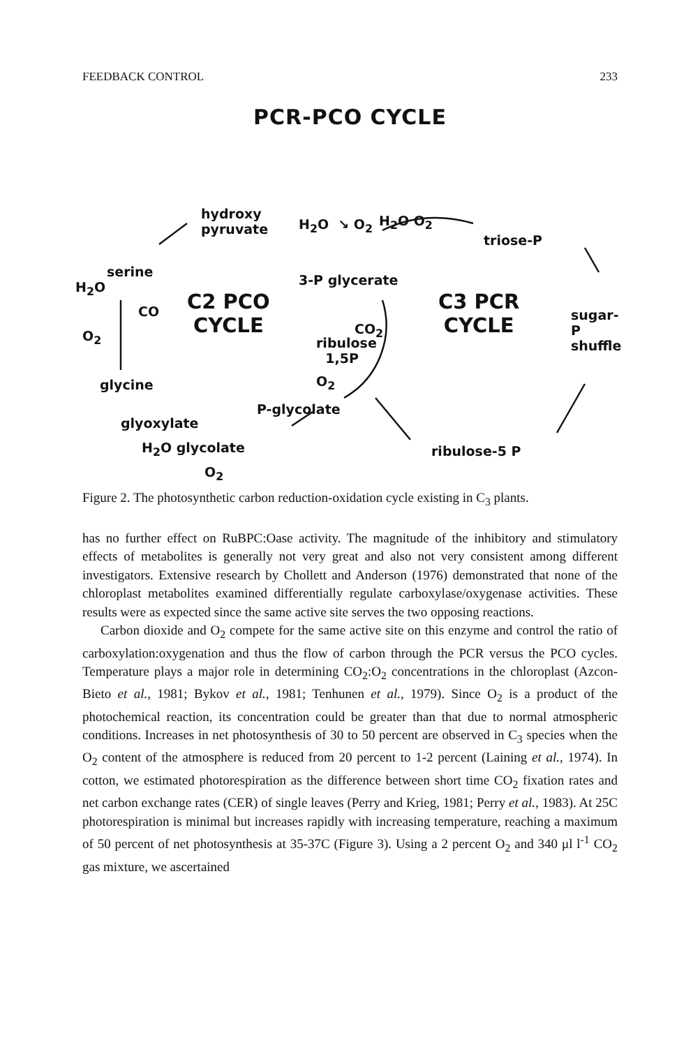FEEDBACK CONTROL 233
PCR-PCO CYCLE
hydroxy
pyruvate
H<sub>2</sub>O ↘ O<sub>2</sub> H<sub>2</sub>O O<sub>2</sub>
triose-P
serine
H<sub>2</sub>O
CO
O<sub>2</sub>
3-P glycerate
C2 PCO
CYCLE
C3 PCR
CYCLE
CO<sub>2</sub>
ribulose
1,5P
sugar-P shuffle
O<sub>2</sub>
glycine
P-glycolate
glyoxylate
H<sub>2</sub>O glycolate ribulose-5 P
O<sub>2</sub>
Figure 2. The photosynthetic carbon reduction-oxidation cycle existing in C<sub>3</sub> plants.
has no further effect on RuBPC:Oase activity. The magnitude of the inhibitory and stimulatory effects of metabolites is generally not very great and also not very consistent among different investigators. Extensive research by Chollett and Anderson (1976) demonstrated that none of the chloroplast metabolites examined differentially regulate carboxylase/oxygenase activities. These results were as expected since the same active site serves the two opposing reactions.
Carbon dioxide and O<sub>2</sub> compete for the same active site on this enzyme and control the ratio of carboxylation:oxygenation and thus the flow of carbon through the PCR versus the PCO cycles. Temperature plays a major role in determining CO<sub>2</sub>:O<sub>2</sub> concentrations in the chloroplast (Azcon-Bieto et al., 1981; Bykov et al., 1981; Tenhunen et al., 1979). Since O<sub>2</sub> is a product of the photochemical reaction, its concentration could be greater than that due to normal atmospheric conditions. Increases in net photosynthesis of 30 to 50 percent are observed in C<sub>3</sub> species when the O<sub>2</sub> content of the atmosphere is reduced from 20 percent to 1-2 percent (Laining et al., 1974). In cotton, we estimated photorespiration as the difference between short time CO<sub>2</sub> fixation rates and net carbon exchange rates (CER) of single leaves (Perry and Krieg, 1981; Perry et al., 1983). At 25C photorespiration is minimal but increases rapidly with increasing temperature, reaching a maximum of 50 percent of net photosynthesis at 35-37C (Figure 3). Using a 2 percent O<sub>2</sub> and 340 μl l<sup>-1</sup> CO<sub>2</sub> gas mixture, we ascertained